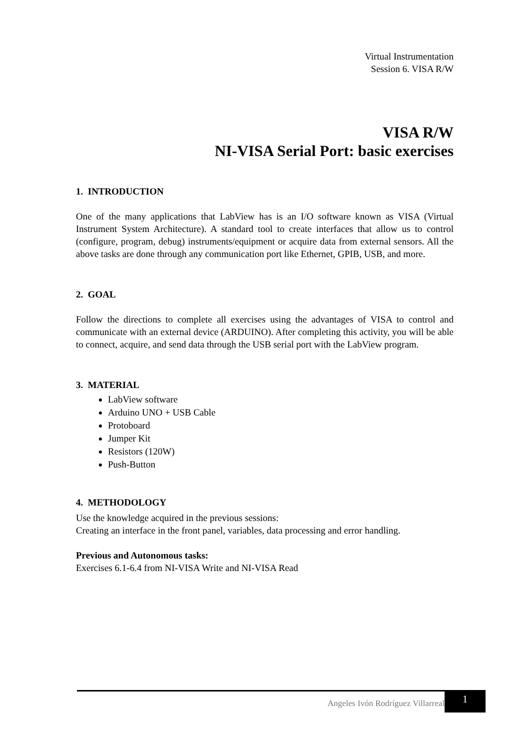Virtual Instrumentation
Session 6. VISA R/W
VISA R/W
NI-VISA Serial Port: basic exercises
1. INTRODUCTION
One of the many applications that LabView has is an I/O software known as VISA (Virtual Instrument System Architecture). A standard tool to create interfaces that allow us to control (configure, program, debug) instruments/equipment or acquire data from external sensors. All the above tasks are done through any communication port like Ethernet, GPIB, USB, and more.
2. GOAL
Follow the directions to complete all exercises using the advantages of VISA to control and communicate with an external device (ARDUINO). After completing this activity, you will be able to connect, acquire, and send data through the USB serial port with the LabView program.
3. MATERIAL
LabView software
Arduino UNO + USB Cable
Protoboard
Jumper Kit
Resistors (120W)
Push-Button
4. METHODOLOGY
Use the knowledge acquired in the previous sessions:
Creating an interface in the front panel, variables, data processing and error handling.
Previous and Autonomous tasks:
Exercises 6.1-6.4 from NI-VISA Write and NI-VISA Read
Angeles Ivón Rodríguez Villarreal 1